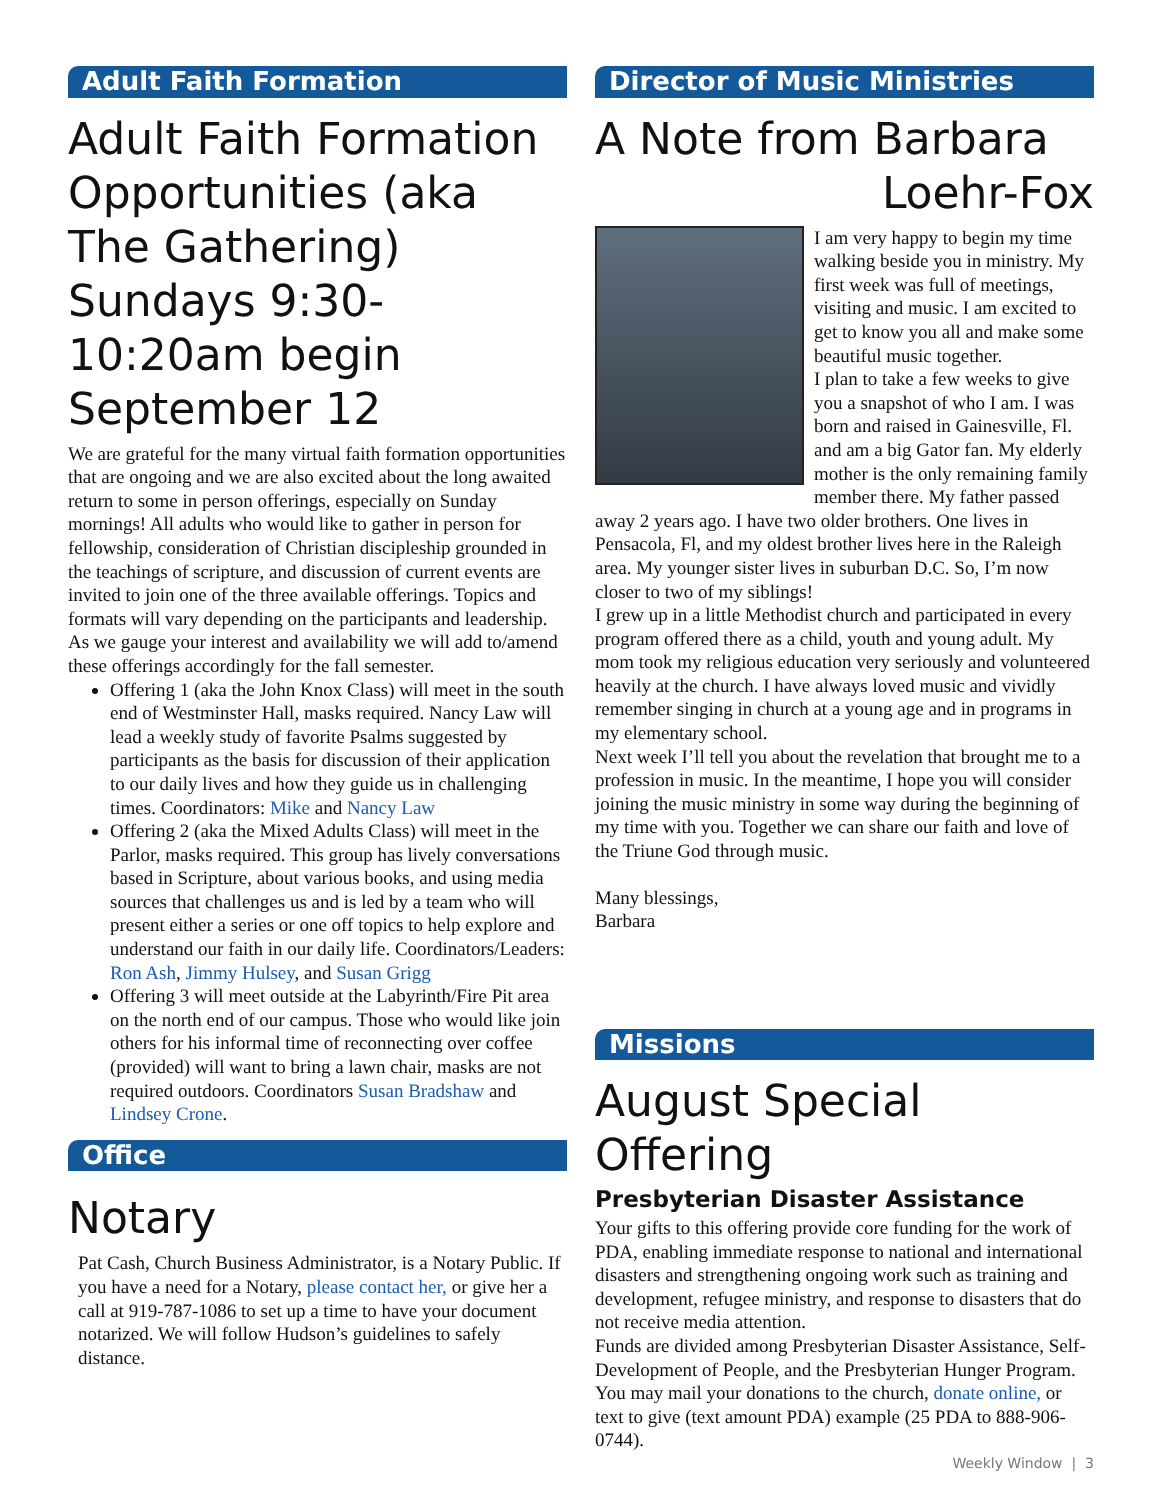Adult Faith Formation
Adult Faith Formation Opportunities (aka The Gathering) Sundays 9:30-10:20am begin September 12
We are grateful for the many virtual faith formation opportunities that are ongoing and we are also excited about the long awaited return to some in person offerings, especially on Sunday mornings! All adults who would like to gather in person for fellowship, consideration of Christian discipleship grounded in the teachings of scripture, and discussion of current events are invited to join one of the three available offerings. Topics and formats will vary depending on the participants and leadership. As we gauge your interest and availability we will add to/amend these offerings accordingly for the fall semester.
Offering 1 (aka the John Knox Class) will meet in the south end of Westminster Hall, masks required. Nancy Law will lead a weekly study of favorite Psalms suggested by participants as the basis for discussion of their application to our daily lives and how they guide us in challenging times. Coordinators: Mike and Nancy Law
Offering 2 (aka the Mixed Adults Class) will meet in the Parlor, masks required. This group has lively conversations based in Scripture, about various books, and using media sources that challenges us and is led by a team who will present either a series or one off topics to help explore and understand our faith in our daily life. Coordinators/Leaders: Ron Ash, Jimmy Hulsey, and Susan Grigg
Offering 3 will meet outside at the Labyrinth/Fire Pit area on the north end of our campus. Those who would like join others for his informal time of reconnecting over coffee (provided) will want to bring a lawn chair, masks are not required outdoors. Coordinators Susan Bradshaw and Lindsey Crone.
Office
Notary
Pat Cash, Church Business Administrator, is a Notary Public. If you have a need for a Notary, please contact her, or give her a call at 919-787-1086 to set up a time to have your document notarized. We will follow Hudson’s guidelines to safely distance.
Director of Music Ministries
A Note from Barbara
Loehr-Fox
I am very happy to begin my time walking beside you in ministry. My first week was full of meetings, visiting and music. I am excited to get to know you all and make some beautiful music together.
I plan to take a few weeks to give you a snapshot of who I am. I was born and raised in Gainesville, Fl. and am a big Gator fan. My elderly mother is the only remaining family member there. My father passed away 2 years ago. I have two older brothers. One lives in Pensacola, Fl, and my oldest brother lives here in the Raleigh area. My younger sister lives in suburban D.C. So, I’m now closer to two of my siblings!
I grew up in a little Methodist church and participated in every program offered there as a child, youth and young adult. My mom took my religious education very seriously and volunteered heavily at the church. I have always loved music and vividly remember singing in church at a young age and in programs in my elementary school.
Next week I’ll tell you about the revelation that brought me to a profession in music. In the meantime, I hope you will consider joining the music ministry in some way during the beginning of my time with you. Together we can share our faith and love of the Triune God through music.
Many blessings,
Barbara
Missions
August Special Offering
Presbyterian Disaster Assistance
Your gifts to this offering provide core funding for the work of PDA, enabling immediate response to national and international disasters and strengthening ongoing work such as training and development, refugee ministry, and response to disasters that do not receive media attention.
Funds are divided among Presbyterian Disaster Assistance, Self-Development of People, and the Presbyterian Hunger Program. You may mail your donations to the church, donate online, or text to give (text amount PDA) example (25 PDA to 888-906-0744).
Weekly Window | 3